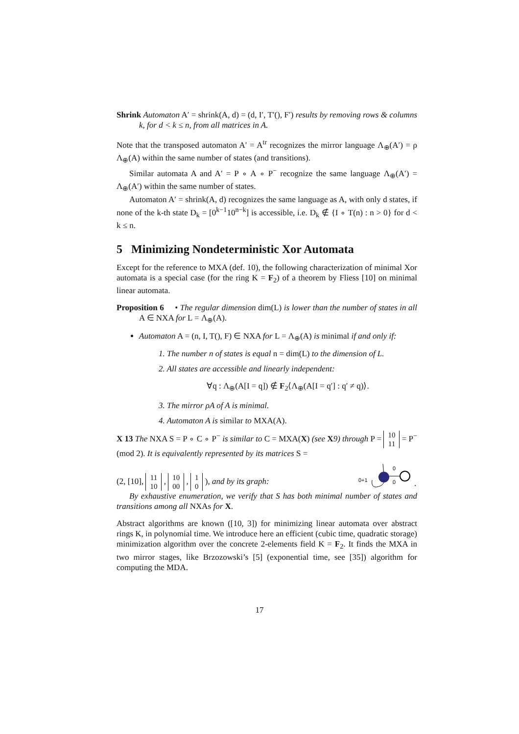Shrink Automaton A′ = shrink(A, d) = (d, I′, T′(), F′) results by removing rows & columns k, for d < k ≤ n, from all matrices in A.
Note that the transposed automaton A′ = A<sup>tr</sup> recognizes the mirror language Λ<sub>⊕</sub>(A′) = ρ Λ<sub>⊕</sub>(A) within the same number of states (and transitions).
Similar automata A and A′ = P ∘ A ∘ P<sup>−</sup> recognize the same language Λ<sub>⊕</sub>(A′) = Λ<sub>⊕</sub>(A′) within the same number of states.
Automaton A′ = shrink(A, d) recognizes the same language as A, with only d states, if none of the k-th state D<sub>k</sub> = [0<sup>k−1</sup>10<sup>n−k</sup>] is accessible, i.e. D<sub>k</sub> ∉ {I ∘ T(n) : n > 0} for d < k ≤ n.
5 Minimizing Nondeterministic Xor Automata
Except for the reference to MXA (def. 10), the following characterization of minimal Xor automata is a special case (for the ring K = F<sub>2</sub>) of a theorem by Fliess [10] on minimal linear automata.
Proposition 6 • The regular dimension dim(L) is lower than the number of states in all A ∈ NXA for L = Λ<sub>⊕</sub>(A).
Automaton A = (n, I, T(), F) ∈ NXA for L = Λ<sub>⊕</sub>(A) is minimal if and only if:
1. The number n of states is equal n = dim(L) to the dimension of L.
2. All states are accessible and linearly independent:
∀q : Λ<sub>⊕</sub>(A[I = q]) ∉ F<sub>2</sub>⟨Λ<sub>⊕</sub>(A[I = q′] : q′ ≠ q)⟩.
3. The mirror ρA of A is minimal.
4. Automaton A is similar to MXA(A).
X 13 The NXA S = P ∘ C ∘ P<sup>−</sup> is similar to C = MXA(X) (see X 9) through P = 10
11 = P<sup>−</sup> (mod 2). It is equivalently represented by its matrices S =
(2, [10], 11
10 , 10
00 , 1
0 ), and by its graph:
0+1
0
0
.
By exhaustive enumeration, we verify that S has both minimal number of states and transitions among all NXAs for X.
Abstract algorithms are known ([10, 3]) for minimizing linear automata over abstract rings K, in polynomial time. We introduce here an efficient (cubic time, quadratic storage) minimization algorithm over the concrete 2-elements field K = F<sub>2</sub>. It finds the MXA in two mirror stages, like Brzozowski’s [5] (exponential time, see [35]) algorithm for computing the MDA.
17